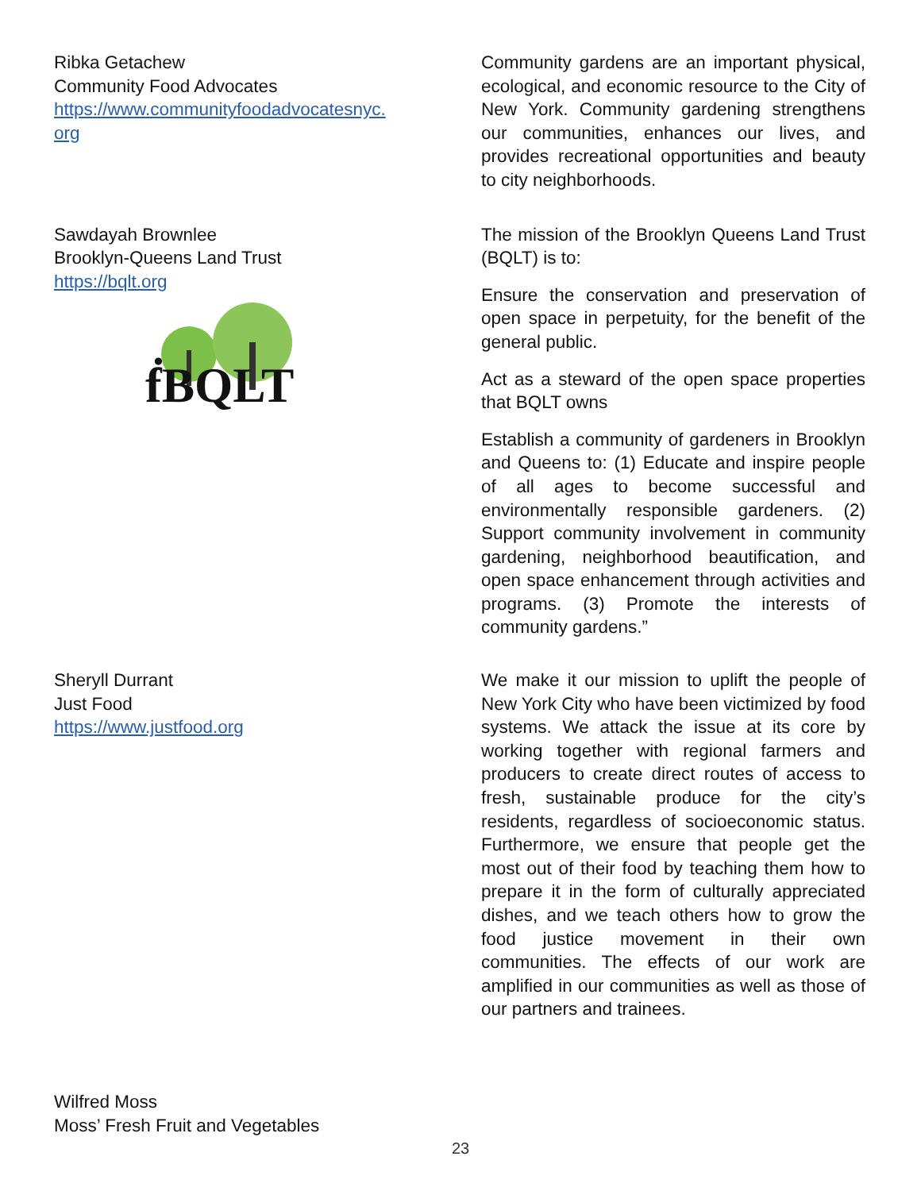Ribka Getachew
Community Food Advocates
https://www.communityfoodadvocatesnyc.
org
Community gardens are an important physical, ecological, and economic resource to the City of New York. Community gardening strengthens our communities, enhances our lives, and provides recreational opportunities and beauty to city neighborhoods.
Sawdayah Brownlee
Brooklyn-Queens Land Trust
https://bqlt.org
ḟBQLT
The mission of the Brooklyn Queens Land Trust (BQLT) is to:
Ensure the conservation and preservation of open space in perpetuity, for the benefit of the general public.
Act as a steward of the open space properties that BQLT owns
Establish a community of gardeners in Brooklyn and Queens to: (1) Educate and inspire people of all ages to become successful and environmentally responsible gardeners. (2) Support community involvement in community gardening, neighborhood beautification, and open space enhancement through activities and programs. (3) Promote the interests of community gardens.”
Sheryll Durrant
Just Food
https://www.justfood.org
We make it our mission to uplift the people of New York City who have been victimized by food systems. We attack the issue at its core by working together with regional farmers and producers to create direct routes of access to fresh, sustainable produce for the city’s residents, regardless of socioeconomic status. Furthermore, we ensure that people get the most out of their food by teaching them how to prepare it in the form of culturally appreciated dishes, and we teach others how to grow the food justice movement in their own communities. The effects of our work are amplified in our communities as well as those of our partners and trainees.
Wilfred Moss
Moss’ Fresh Fruit and Vegetables
23